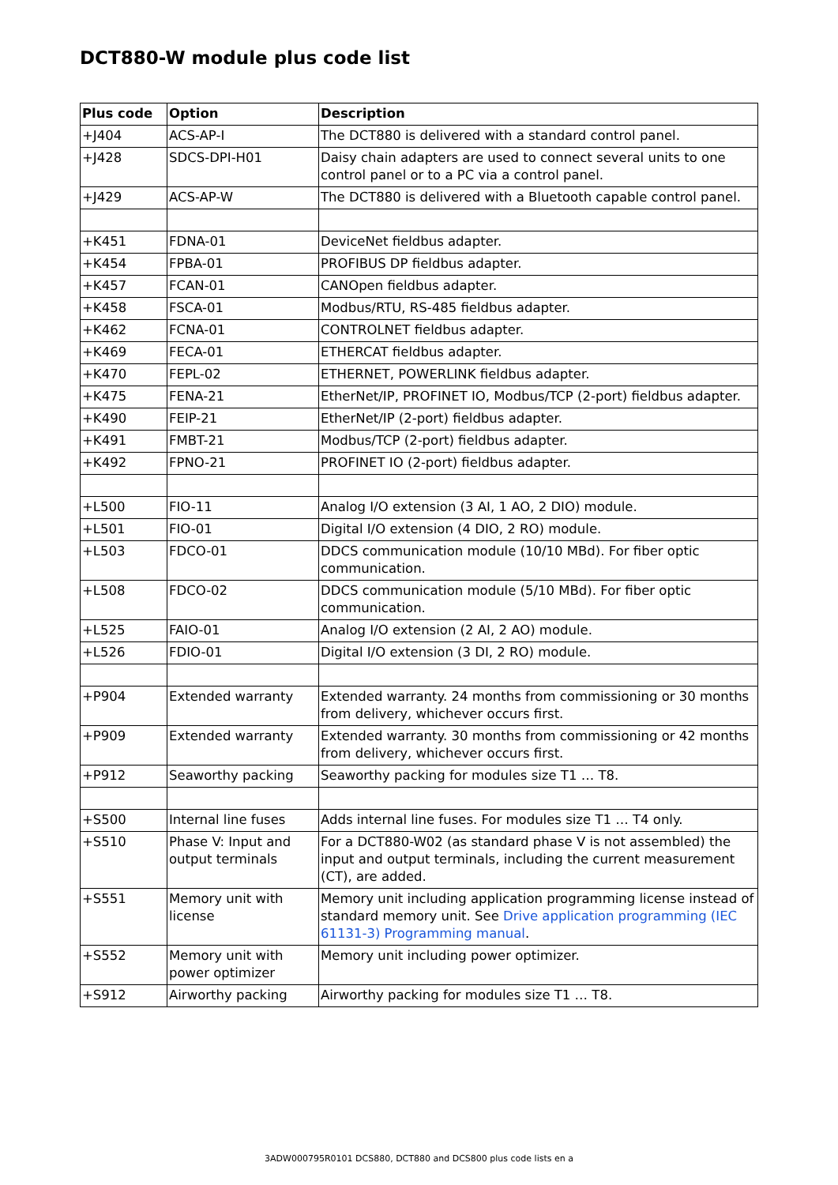DCT880-W module plus code list
| Plus code | Option | Description |
| --- | --- | --- |
| +J404 | ACS-AP-I | The DCT880 is delivered with a standard control panel. |
| +J428 | SDCS-DPI-H01 | Daisy chain adapters are used to connect several units to one control panel or to a PC via a control panel. |
| +J429 | ACS-AP-W | The DCT880 is delivered with a Bluetooth capable control panel. |
| +K451 | FDNA-01 | DeviceNet fieldbus adapter. |
| +K454 | FPBA-01 | PROFIBUS DP fieldbus adapter. |
| +K457 | FCAN-01 | CANOpen fieldbus adapter. |
| +K458 | FSCA-01 | Modbus/RTU, RS-485 fieldbus adapter. |
| +K462 | FCNA-01 | CONTROLNET fieldbus adapter. |
| +K469 | FECA-01 | ETHERCAT fieldbus adapter. |
| +K470 | FEPL-02 | ETHERNET, POWERLINK fieldbus adapter. |
| +K475 | FENA-21 | EtherNet/IP, PROFINET IO, Modbus/TCP (2-port) fieldbus adapter. |
| +K490 | FEIP-21 | EtherNet/IP (2-port) fieldbus adapter. |
| +K491 | FMBT-21 | Modbus/TCP (2-port) fieldbus adapter. |
| +K492 | FPNO-21 | PROFINET IO (2-port) fieldbus adapter. |
| +L500 | FIO-11 | Analog I/O extension (3 AI, 1 AO, 2 DIO) module. |
| +L501 | FIO-01 | Digital I/O extension (4 DIO, 2 RO) module. |
| +L503 | FDCO-01 | DDCS communication module (10/10 MBd). For fiber optic communication. |
| +L508 | FDCO-02 | DDCS communication module (5/10 MBd). For fiber optic communication. |
| +L525 | FAIO-01 | Analog I/O extension (2 AI, 2 AO) module. |
| +L526 | FDIO-01 | Digital I/O extension (3 DI, 2 RO) module. |
| +P904 | Extended warranty | Extended warranty. 24 months from commissioning or 30 months from delivery, whichever occurs first. |
| +P909 | Extended warranty | Extended warranty. 30 months from commissioning or 42 months from delivery, whichever occurs first. |
| +P912 | Seaworthy packing | Seaworthy packing for modules size T1 … T8. |
| +S500 | Internal line fuses | Adds internal line fuses. For modules size T1 … T4 only. |
| +S510 | Phase V: Input and output terminals | For a DCT880-W02 (as standard phase V is not assembled) the input and output terminals, including the current measurement (CT), are added. |
| +S551 | Memory unit with license | Memory unit including application programming license instead of standard memory unit. See Drive application programming (IEC 61131-3) Programming manual . |
| +S552 | Memory unit with power optimizer | Memory unit including power optimizer. |
| +S912 | Airworthy packing | Airworthy packing for modules size T1 … T8. |
3ADW000795R0101 DCS880, DCT880 and DCS800 plus code lists en a